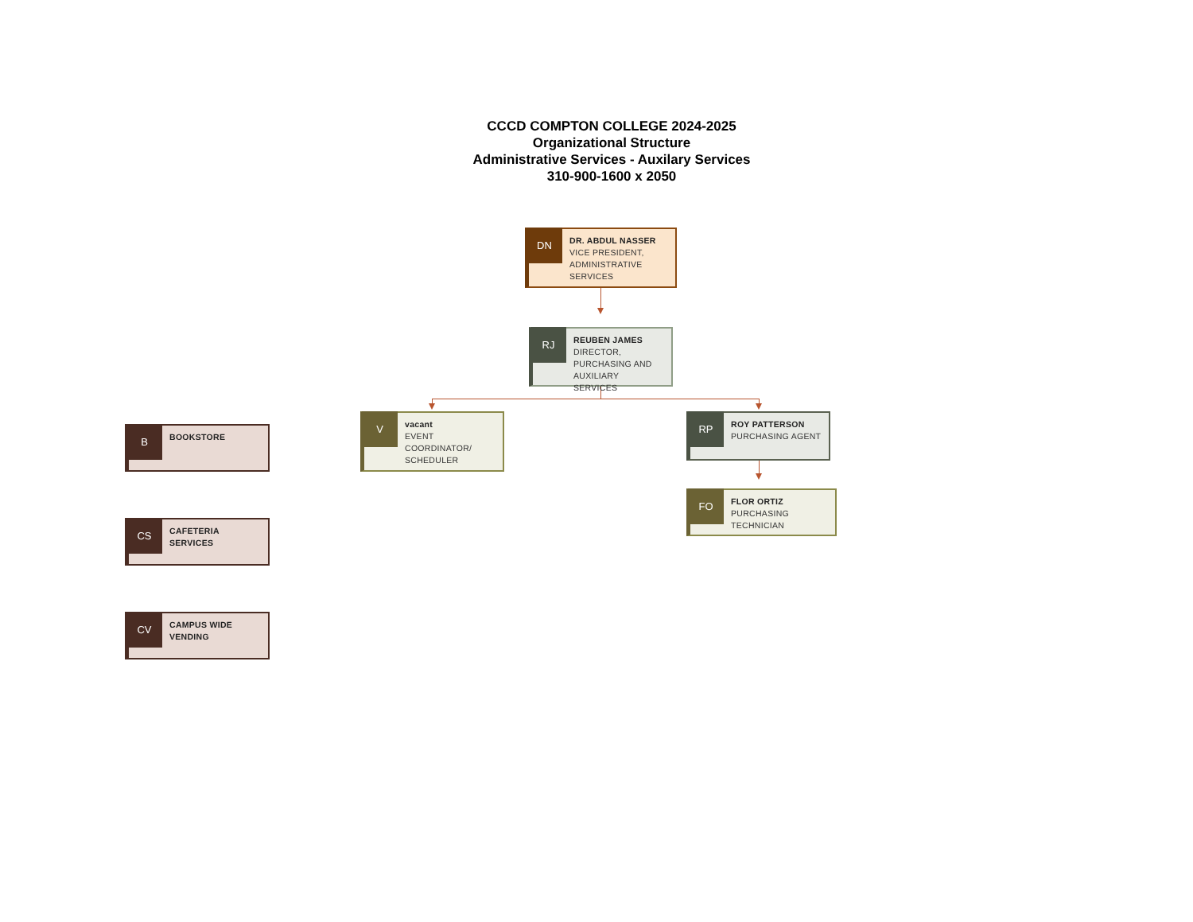CCCD COMPTON COLLEGE 2024-2025
Organizational Structure
Administrative Services - Auxilary Services
310-900-1600 x 2050
DN
DR. ABDUL NASSER
VICE PRESIDENT, ADMINISTRATIVE SERVICES
RJ
REUBEN JAMES
DIRECTOR, PURCHASING AND AUXILIARY SERVICES
B
BOOKSTORE
V
vacant
EVENT COORDINATOR/ SCHEDULER
RP
ROY PATTERSON
PURCHASING AGENT
FO
FLOR ORTIZ
PURCHASING TECHNICIAN
CS
CAFETERIA SERVICES
CV
CAMPUS WIDE VENDING